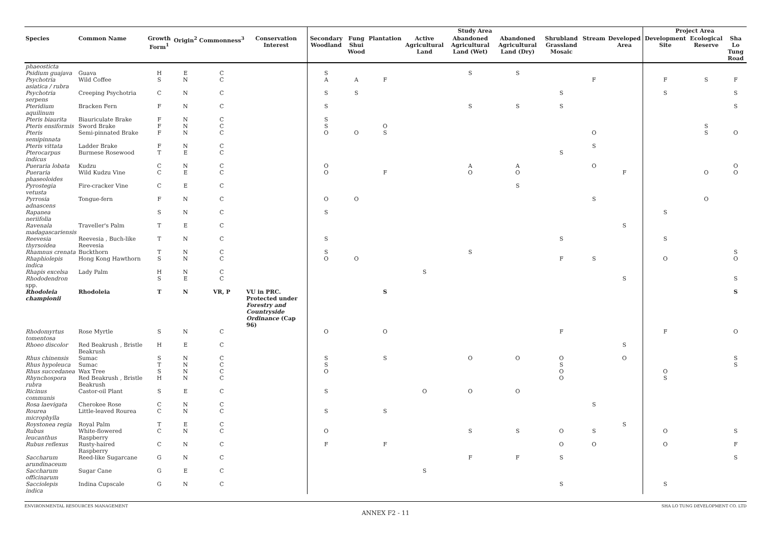| | | | | | | Study Area | | | | | | | | | Project Area | | |
| --- | --- | --- | --- | --- | --- | --- | --- | --- | --- | --- | --- | --- | --- | --- | --- | --- | --- |
| Species | Common Name | Growth Form<sup>1</sup> | Origin<sup>2</sup> | Commonness<sup>3</sup> | Conservation Interest | Secondary Woodland | Fung Shui Wood | Plantation | Active Agricultural Land | Abandoned Agricultural Land (Wet) | Abandoned Agricultural Land (Dry) | Shrubland Grassland Mosaic | Stream | Developed Area | Development Site | Ecological Reserve | Sha Lo Tung Road |
| phaeosticta | | | | | | | | | | | | | | | | | |
| Psidium guajava | Guava | H | E | C | | S | | | | S | S | | | | | | |
| Psychotria asiatica / rubra | Wild Coffee | S | N | C | | A | A | F | | | | | F | | F | S | F |
| Psychotria serpens | Creeping Psychotria | C | N | C | | S | S | | | | | S | | | S | | S |
| Pteridium aquilinum | Bracken Fern | F | N | C | | S | | | | S | S | S | | | | | S |
| Pteris biaurita | Biauriculate Brake | F | N | C | | S | | | | | | | | | | | |
| Pteris ensiformis | Sword Brake | F | N | C | | S | | O | | | | | | | | S | |
| Pteris semipinnata | Semi-pinnated Brake | F | N | C | | O | O | S | | | | | O | | | S | O |
| Pteris vittata | Ladder Brake | F | N | C | | | | | | | | | S | | | | |
| Pterocarpus indicus | Burmese Rosewood | T | E | C | | | | | | | | S | | | | | |
| Pueraria lobata | Kudzu | C | N | C | | O | | | | A | A | | O | | | | O |
| Pueraria phaseoloides | Wild Kudzu Vine | C | E | C | | O | | F | | O | O | | | F | | O | O |
| Pyrostegia vetusta | Fire-cracker Vine | C | E | C | | | | | | | S | | | | | | |
| Pyrrosia adnascens | Tongue-fern | F | N | C | | O | O | | | | | | S | | | O | |
| Rapanea neriifolia | | S | N | C | | S | | | | | | | | | S | | |
| Ravenala madagascariensis | Traveller's Palm | T | E | C | | | | | | | | | | S | | | |
| Reevesia thyrsoidea | Reevesia , Buch-like Reevesia | T | N | C | | S | | | | | | S | | | S | | |
| Rhamnus crenata | Buckthorn | T | N | C | | S | | | | S | | | | | | | S |
| Rhaphiolepis indica | Hong Kong Hawthorn | S | N | C | | O | O | | | | | F | S | | O | | O |
| Rhapis excelsa | Lady Palm | H | N | C | | | | | S | | | | | | | | |
| Rhododendron spp. | | S | E | C | | | | | | | | | | S | | | S |
| Rhodoleia championii | Rhodoleia | T | N | VR, P | VU in PRC. Protected under Forestry and Countryside Ordinance (Cap 96) | | | S | | | | | | | | | S |
| Rhodomyrtus tomentosa | Rose Myrtle | S | N | C | | O | | O | | | | F | | | F | | O |
| Rhoeo discolor | Red Beakrush , Bristle Beakrush | H | E | C | | | | | | | | | | S | | | |
| Rhus chinensis | Sumac | S | N | C | | S | | S | | O | O | O | | O | | | S |
| Rhus hypoleuca | Sumac | T | N | C | | S | | | | | | S | | | | | S |
| Rhus succedanea | Wax Tree | S | N | C | | O | | | | | | O | | | O | | |
| Rhynchospora rubra | Red Beakrush , Bristle Beakrush | H | N | C | | | | | | | | O | | | S | | |
| Ricinus communis | Castor-oil Plant | S | E | C | | S | | | O | O | O | | | | | | |
| Rosa laevigata | Cherokee Rose | C | N | C | | | | | | | | | S | | | | |
| Rourea microphylla | Little-leaved Rourea | C | N | C | | S | | S | | | | | | | | | |
| Roystonea regia | Royal Palm | T | E | C | | | | | | | | | | S | | | |
| Rubus leucanthus | White-flowered Raspberry | C | N | C | | O | | | | S | S | O | S | | O | | S |
| Rubus reflexus | Rusty-haired Raspberry | C | N | C | | F | | F | | | | O | O | | O | | F |
| Saccharum arundinaceum | Reed-like Sugarcane | G | N | C | | | | | | F | F | S | | | | | S |
| Saccharum officinarum | Sugar Cane | G | E | C | | | | | S | | | | | | | | |
| Sacciolepis indica | Indina Cupscale | G | N | C | | | | | | | | S | | | S | | |
ENVIRONMENTAL RESOURCES MANAGEMENT SHA LO TUNG DEVELOPMENT CO. LTD
ANNEX F2 - 11